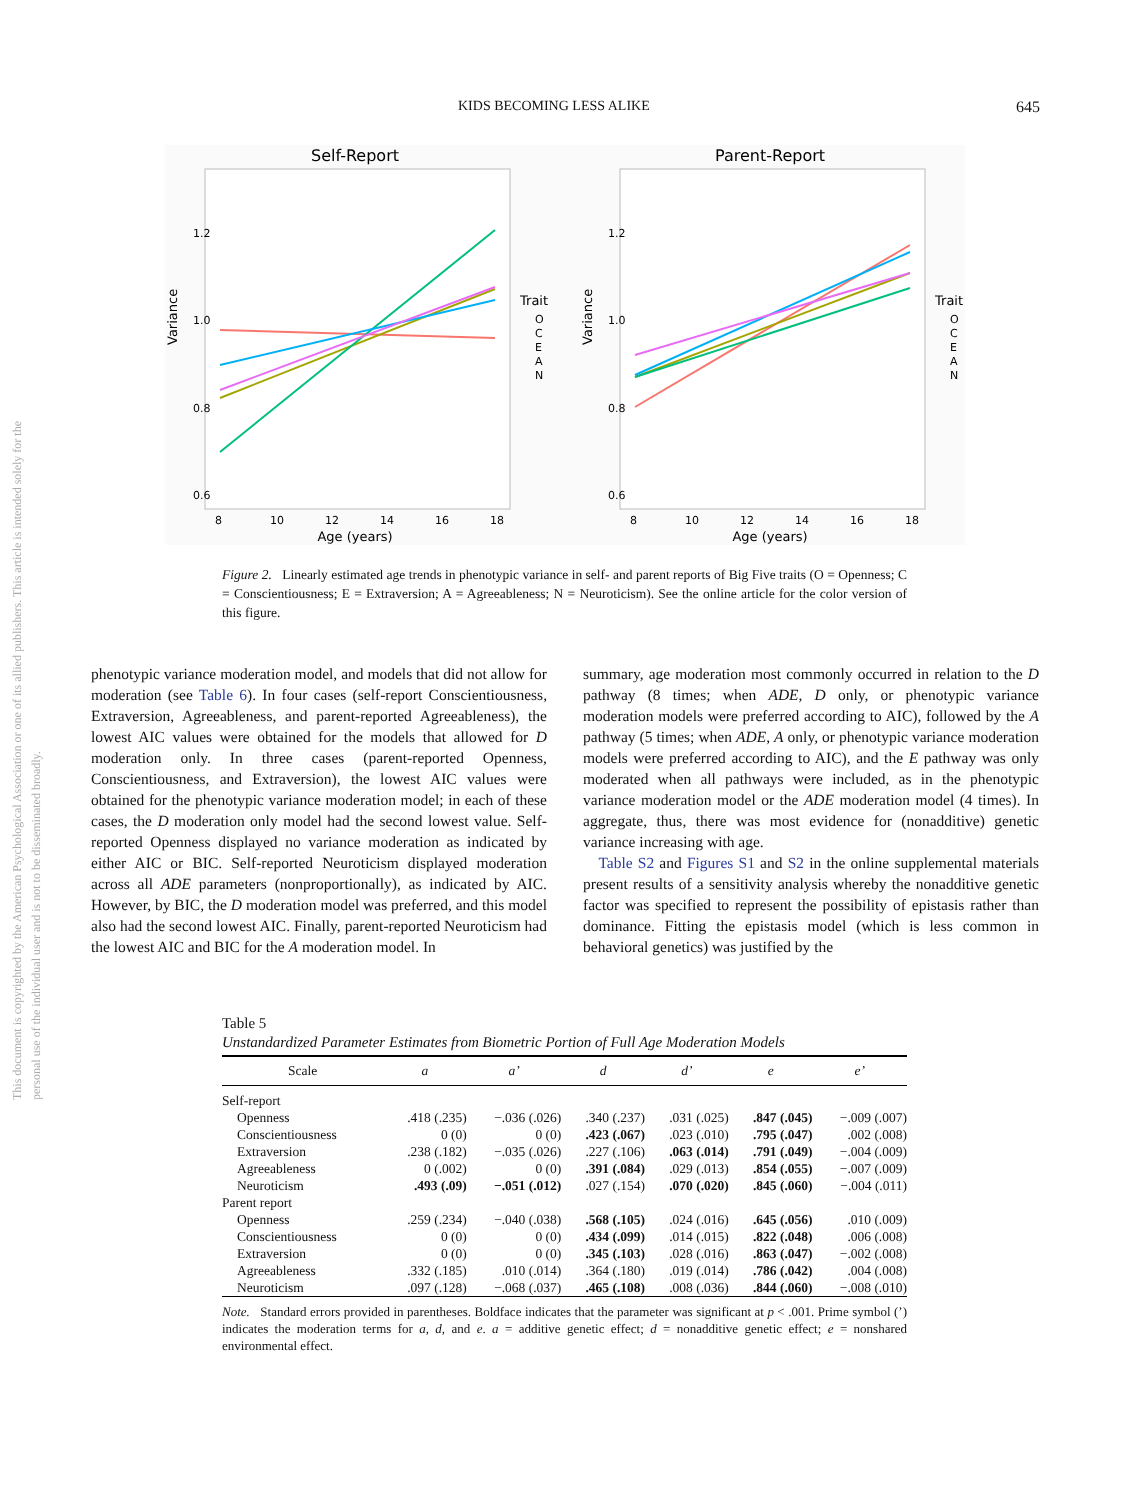This document is copyrighted by the American Psychological Association or one of its allied publishers. This article is intended solely for the personal use of the individual user and is not to be disseminated broadly.
KIDS BECOMING LESS ALIKE 645
Self-Report
1.2
1.0
0.8
0.6
Variance
8
10
12
14
16
18
Age (years)
Trait
O
C
E
A
N
Parent-Report
1.2
1.0
0.8
0.6
Variance
8
10
12
14
16
18
Age (years)
Trait
O
C
E
A
N
Figure 2. Linearly estimated age trends in phenotypic variance in self- and parent reports of Big Five traits (O = Openness; C = Conscientiousness; E = Extraversion; A = Agreeableness; N = Neuroticism). See the online article for the color version of this figure.
phenotypic variance moderation model, and models that did not allow for moderation (see Table 6). In four cases (self-report Conscientiousness, Extraversion, Agreeableness, and parent-reported Agreeableness), the lowest AIC values were obtained for the models that allowed for D moderation only. In three cases (parent-reported Openness, Conscientiousness, and Extraversion), the lowest AIC values were obtained for the phenotypic variance moderation model; in each of these cases, the D moderation only model had the second lowest value. Self-reported Openness displayed no variance moderation as indicated by either AIC or BIC. Self-reported Neuroticism displayed moderation across all ADE parameters (nonproportionally), as indicated by AIC. However, by BIC, the D moderation model was preferred, and this model also had the second lowest AIC. Finally, parent-reported Neuroticism had the lowest AIC and BIC for the A moderation model. In
summary, age moderation most commonly occurred in relation to the D pathway (8 times; when ADE, D only, or phenotypic variance moderation models were preferred according to AIC), followed by the A pathway (5 times; when ADE, A only, or phenotypic variance moderation models were preferred according to AIC), and the E pathway was only moderated when all pathways were included, as in the phenotypic variance moderation model or the ADE moderation model (4 times). In aggregate, thus, there was most evidence for (nonadditive) genetic variance increasing with age.
Table S2 and Figures S1 and S2 in the online supplemental materials present results of a sensitivity analysis whereby the nonadditive genetic factor was specified to represent the possibility of epistasis rather than dominance. Fitting the epistasis model (which is less common in behavioral genetics) was justified by the
Table 5
Unstandardized Parameter Estimates from Biometric Portion of Full Age Moderation Models
| Scale | a | a’ | d | d’ | e | e’ |
| --- | --- | --- | --- | --- | --- | --- |
| Self-report | | | | | | |
| Openness | .418 (.235) | −.036 (.026) | .340 (.237) | .031 (.025) | .847 (.045) | −.009 (.007) |
| Conscientiousness | 0 (0) | 0 (0) | .423 (.067) | .023 (.010) | .795 (.047) | .002 (.008) |
| Extraversion | .238 (.182) | −.035 (.026) | .227 (.106) | .063 (.014) | .791 (.049) | −.004 (.009) |
| Agreeableness | 0 (.002) | 0 (0) | .391 (.084) | .029 (.013) | .854 (.055) | −.007 (.009) |
| Neuroticism | .493 (.09) | −.051 (.012) | .027 (.154) | .070 (.020) | .845 (.060) | −.004 (.011) |
| Parent report | | | | | | |
| Openness | .259 (.234) | −.040 (.038) | .568 (.105) | .024 (.016) | .645 (.056) | .010 (.009) |
| Conscientiousness | 0 (0) | 0 (0) | .434 (.099) | .014 (.015) | .822 (.048) | .006 (.008) |
| Extraversion | 0 (0) | 0 (0) | .345 (.103) | .028 (.016) | .863 (.047) | −.002 (.008) |
| Agreeableness | .332 (.185) | .010 (.014) | .364 (.180) | .019 (.014) | .786 (.042) | .004 (.008) |
| Neuroticism | .097 (.128) | −.068 (.037) | .465 (.108) | .008 (.036) | .844 (.060) | −.008 (.010) |
Note. Standard errors provided in parentheses. Boldface indicates that the parameter was significant at p < .001. Prime symbol (’) indicates the moderation terms for a, d, and e. a = additive genetic effect; d = nonadditive genetic effect; e = nonshared environmental effect.